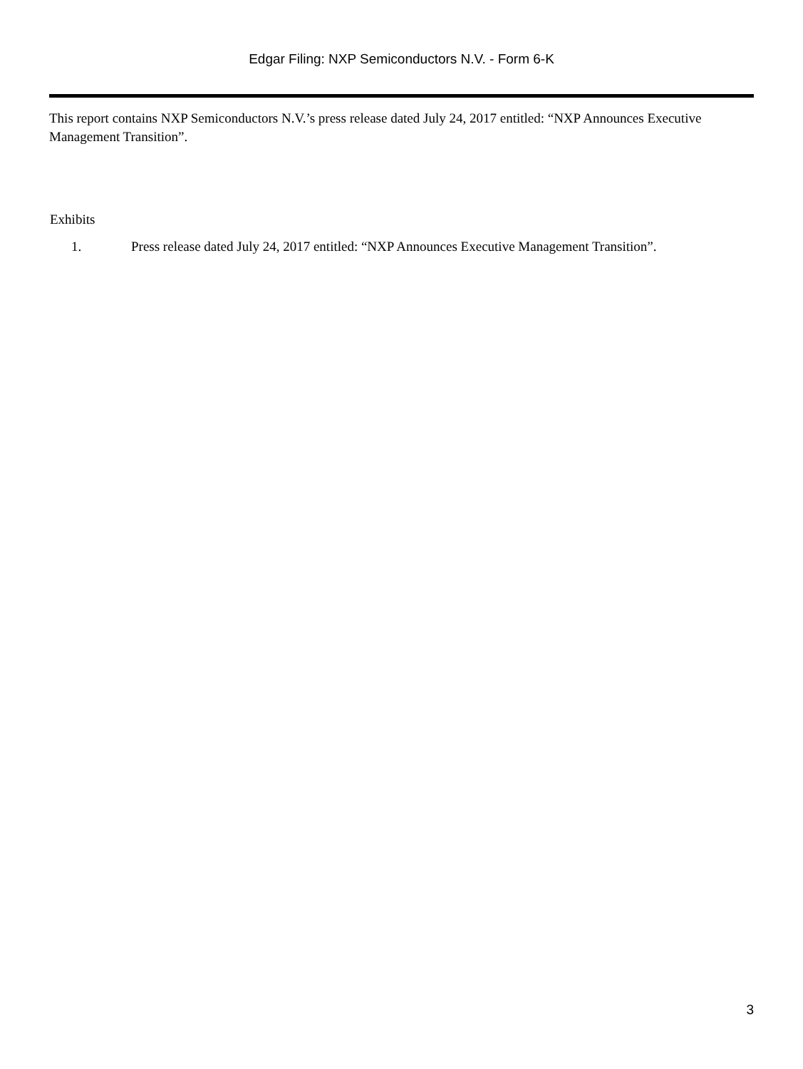Edgar Filing: NXP Semiconductors N.V. - Form 6-K
This report contains NXP Semiconductors N.V.’s press release dated July 24, 2017 entitled: “NXP Announces Executive Management Transition”.
Exhibits
1. Press release dated July 24, 2017 entitled: “NXP Announces Executive Management Transition”.
3